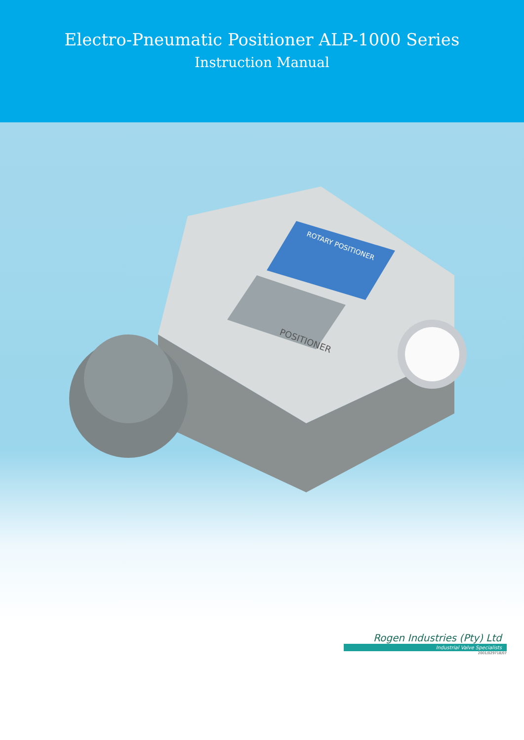Electro-Pneumatic Positioner ALP-1000 Series
Instruction Manual
POSITIONER
ROTARY POSITIONER
Rogen Industries (Pty) Ltd
Industrial Valve Specialists
2001/029718/07